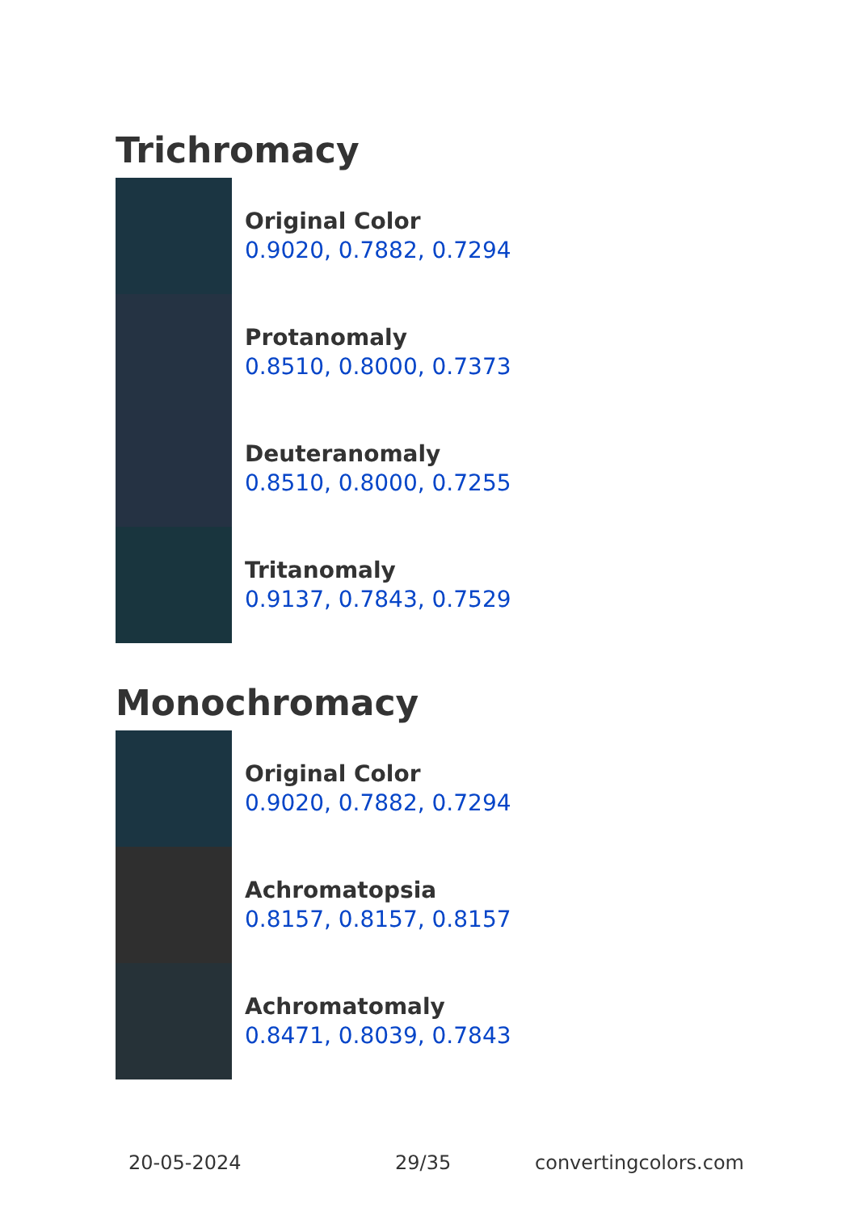Trichromacy
Original Color
0.9020, 0.7882, 0.7294
Protanomaly
0.8510, 0.8000, 0.7373
Deuteranomaly
0.8510, 0.8000, 0.7255
Tritanomaly
0.9137, 0.7843, 0.7529
Monochromacy
Original Color
0.9020, 0.7882, 0.7294
Achromatopsia
0.8157, 0.8157, 0.8157
Achromatomaly
0.8471, 0.8039, 0.7843
20-05-2024 29/35 convertingcolors.com